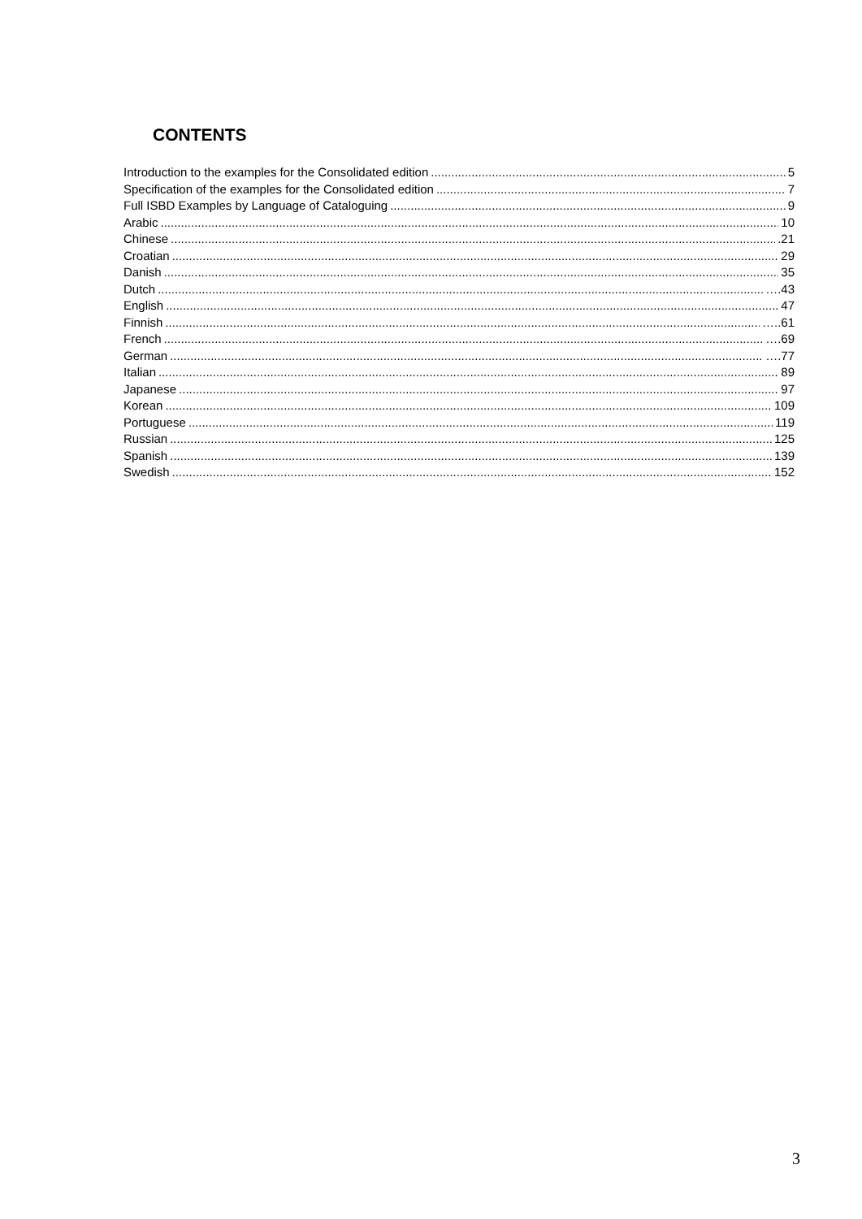CONTENTS
Introduction to the examples for the Consolidated edition 5
Specification of the examples for the Consolidated edition 7
Full ISBD Examples by Language of Cataloguing 9
Arabic 10
Chinese .21
Croatian 29
Danish 35
Dutch ….43
English 47
Finnish …..61
French ….69
German ….77
Italian 89
Japanese 97
Korean 109
Portuguese 119
Russian 125
Spanish 139
Swedish 152
3